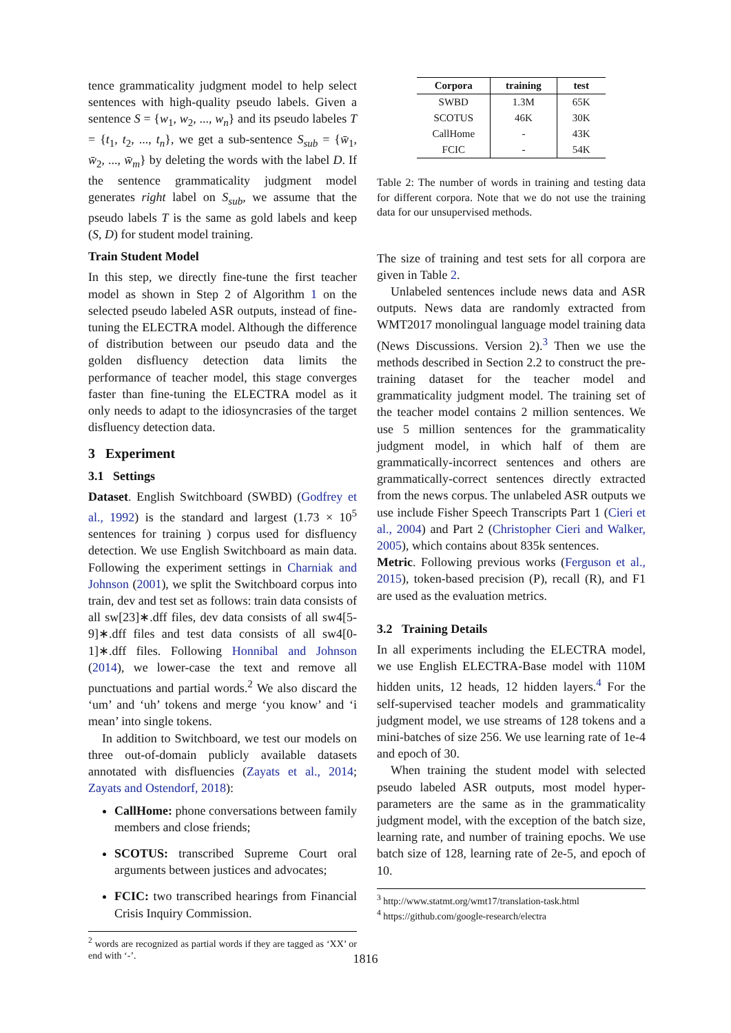tence grammaticality judgment model to help select sentences with high-quality pseudo labels. Given a sentence S = {w<sub>1</sub>, w<sub>2</sub>, ..., w<sub>n</sub>} and its pseudo labeles T = {t<sub>1</sub>, t<sub>2</sub>, ..., t<sub>n</sub>}, we get a sub-sentence S<sub>sub</sub> = {w̄<sub>1</sub>, w̄<sub>2</sub>, ..., w̄<sub>m</sub>} by deleting the words with the label D. If the sentence grammaticality judgment model generates right label on S<sub>sub</sub>, we assume that the pseudo labels T is the same as gold labels and keep (S, D) for student model training.
Train Student Model
In this step, we directly fine-tune the first teacher model as shown in Step 2 of Algorithm 1 on the selected pseudo labeled ASR outputs, instead of fine-tuning the ELECTRA model. Although the difference of distribution between our pseudo data and the golden disfluency detection data limits the performance of teacher model, this stage converges faster than fine-tuning the ELECTRA model as it only needs to adapt to the idiosyncrasies of the target disfluency detection data.
3 Experiment
3.1 Settings
Dataset. English Switchboard (SWBD) (Godfrey et al., 1992) is the standard and largest (1.73 × 10<sup>5</sup> sentences for training ) corpus used for disfluency detection. We use English Switchboard as main data. Following the experiment settings in Charniak and Johnson (2001), we split the Switchboard corpus into train, dev and test set as follows: train data consists of all sw[23]∗.dff files, dev data consists of all sw4[5-9]∗.dff files and test data consists of all sw4[0-1]∗.dff files. Following Honnibal and Johnson (2014), we lower-case the text and remove all punctuations and partial words.<sup>2</sup> We also discard the ‘um’ and ‘uh’ tokens and merge ‘you know’ and ‘i mean’ into single tokens.
In addition to Switchboard, we test our models on three out-of-domain publicly available datasets annotated with disfluencies (Zayats et al., 2014; Zayats and Ostendorf, 2018):
CallHome: phone conversations between family members and close friends;
SCOTUS: transcribed Supreme Court oral arguments between justices and advocates;
FCIC: two transcribed hearings from Financial Crisis Inquiry Commission.
<sup>2</sup> words are recognized as partial words if they are tagged as ‘XX’ or end with ‘-’.
| Corpora | training | test |
| --- | --- | --- |
| SWBD | 1.3M | 65K |
| SCOTUS | 46K | 30K |
| CallHome | - | 43K |
| FCIC | - | 54K |
Table 2: The number of words in training and testing data for different corpora. Note that we do not use the training data for our unsupervised methods.
The size of training and test sets for all corpora are given in Table 2.
Unlabeled sentences include news data and ASR outputs. News data are randomly extracted from WMT2017 monolingual language model training data (News Discussions. Version 2).<sup>3</sup> Then we use the methods described in Section 2.2 to construct the pre-training dataset for the teacher model and grammaticality judgment model. The training set of the teacher model contains 2 million sentences. We use 5 million sentences for the grammaticality judgment model, in which half of them are grammatically-incorrect sentences and others are grammatically-correct sentences directly extracted from the news corpus. The unlabeled ASR outputs we use include Fisher Speech Transcripts Part 1 (Cieri et al., 2004) and Part 2 (Christopher Cieri and Walker, 2005), which contains about 835k sentences.
Metric. Following previous works (Ferguson et al., 2015), token-based precision (P), recall (R), and F1 are used as the evaluation metrics.
3.2 Training Details
In all experiments including the ELECTRA model, we use English ELECTRA-Base model with 110M hidden units, 12 heads, 12 hidden layers.<sup>4</sup> For the self-supervised teacher models and grammaticality judgment model, we use streams of 128 tokens and a mini-batches of size 256. We use learning rate of 1e-4 and epoch of 30.
When training the student model with selected pseudo labeled ASR outputs, most model hyper-parameters are the same as in the grammaticality judgment model, with the exception of the batch size, learning rate, and number of training epochs. We use batch size of 128, learning rate of 2e-5, and epoch of 10.
<sup>3</sup> http://www.statmt.org/wmt17/translation-task.html
<sup>4</sup> https://github.com/google-research/electra
1816